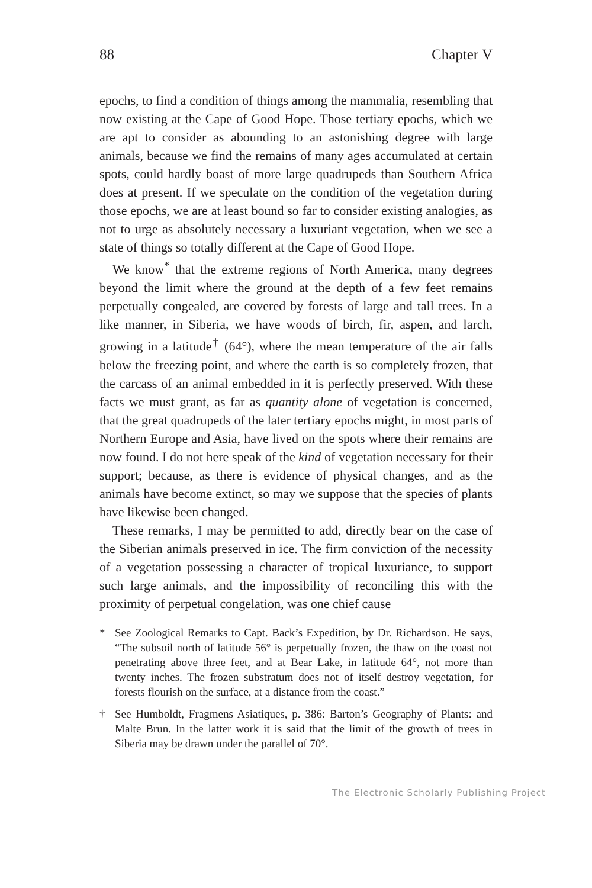88 Chapter V
epochs, to find a condition of things among the mammalia, resembling that now existing at the Cape of Good Hope. Those tertiary epochs, which we are apt to consider as abounding to an astonishing degree with large animals, because we find the remains of many ages accumulated at certain spots, could hardly boast of more large quadrupeds than Southern Africa does at present. If we speculate on the condition of the vegetation during those epochs, we are at least bound so far to consider existing analogies, as not to urge as absolutely necessary a luxuriant vegetation, when we see a state of things so totally different at the Cape of Good Hope.
We know<sup>*</sup> that the extreme regions of North America, many degrees beyond the limit where the ground at the depth of a few feet remains perpetually congealed, are covered by forests of large and tall trees. In a like manner, in Siberia, we have woods of birch, fir, aspen, and larch, growing in a latitude<sup>†</sup> (64°), where the mean temperature of the air falls below the freezing point, and where the earth is so completely frozen, that the carcass of an animal embedded in it is perfectly preserved. With these facts we must grant, as far as quantity alone of vegetation is concerned, that the great quadrupeds of the later tertiary epochs might, in most parts of Northern Europe and Asia, have lived on the spots where their remains are now found. I do not here speak of the kind of vegetation necessary for their support; because, as there is evidence of physical changes, and as the animals have become extinct, so may we suppose that the species of plants have likewise been changed.
These remarks, I may be permitted to add, directly bear on the case of the Siberian animals preserved in ice. The firm conviction of the necessity of a vegetation possessing a character of tropical luxuriance, to support such large animals, and the impossibility of reconciling this with the proximity of perpetual congelation, was one chief cause
* See Zoological Remarks to Capt. Back’s Expedition, by Dr. Richardson. He says, “The subsoil north of latitude 56° is perpetually frozen, the thaw on the coast not penetrating above three feet, and at Bear Lake, in latitude 64°, not more than twenty inches. The frozen substratum does not of itself destroy vegetation, for forests flourish on the surface, at a distance from the coast.”
† See Humboldt, Fragmens Asiatiques, p. 386: Barton’s Geography of Plants: and Malte Brun. In the latter work it is said that the limit of the growth of trees in Siberia may be drawn under the parallel of 70°.
The Electronic Scholarly Publishing Project